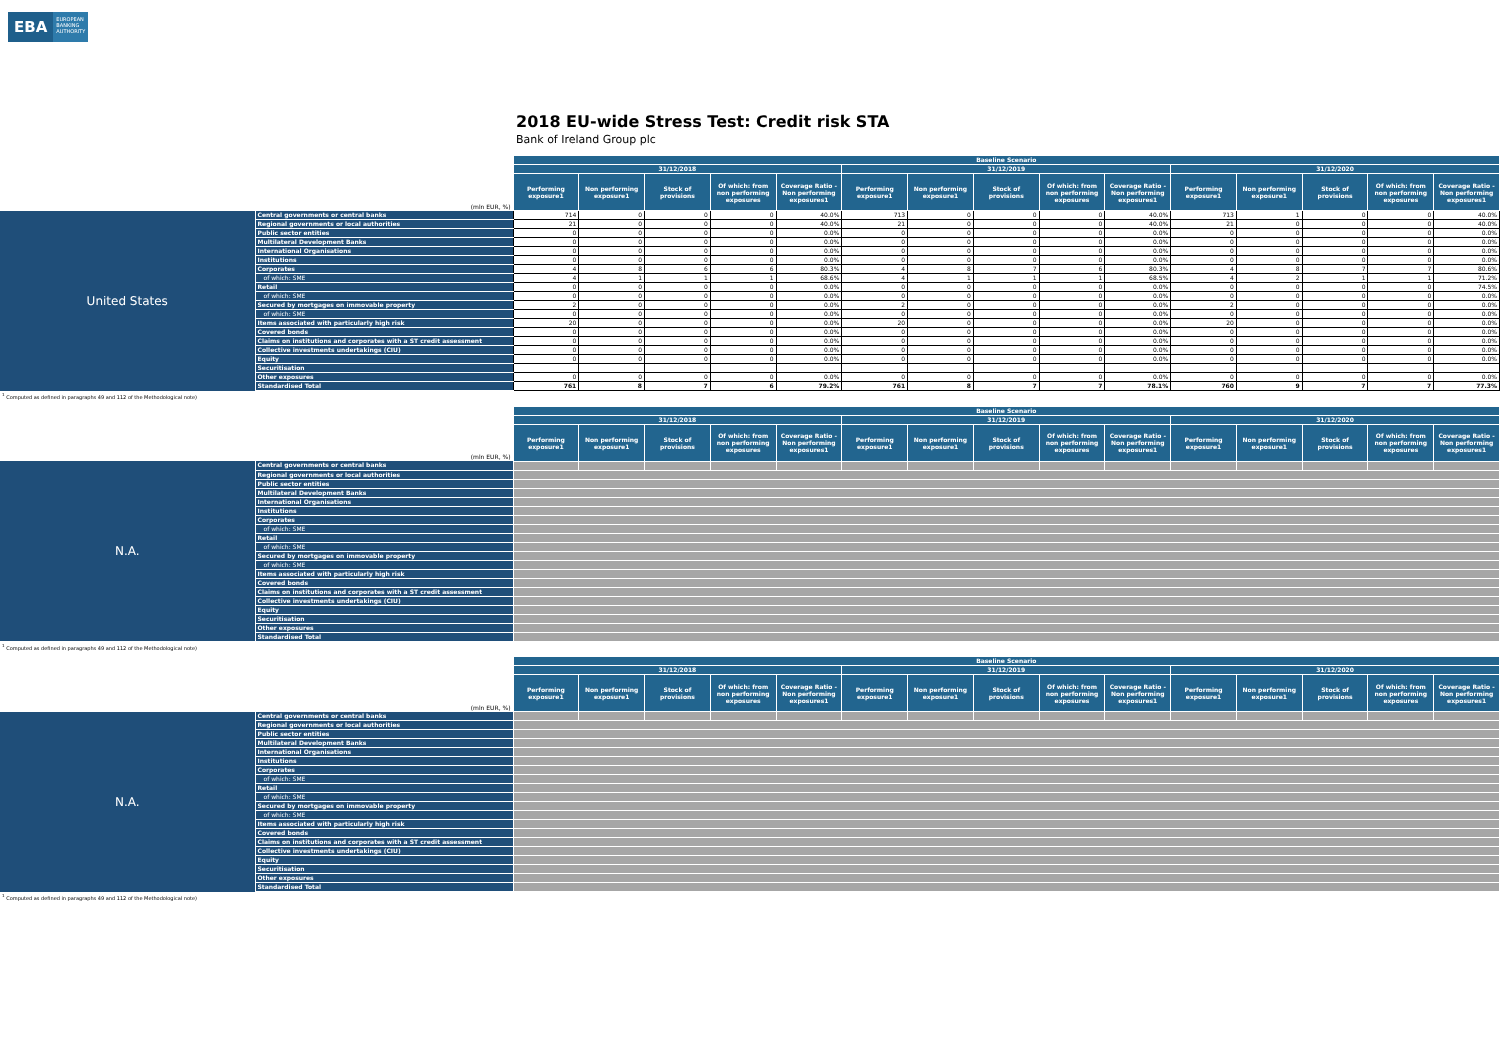EBA EUROPEAN
BANKING
AUTHORITY
2018 EU-wide Stress Test: Credit risk STA
Bank of Ireland Group plc
| (mln EUR, %) | | Baseline Scenario | | | | | | | | | | | | | | |
| | | 31/12/2018 | | | | | 31/12/2019 | | | | | 31/12/2020 | | | | |
| | | Performing exposure1 | Non performing exposure1 | Stock of provisions | Of which: from non performing exposures | Coverage Ratio - Non performing exposures1 | Performing exposure1 | Non performing exposure1 | Stock of provisions | Of which: from non performing exposures | Coverage Ratio - Non performing exposures1 | Performing exposure1 | Non performing exposure1 | Stock of provisions | Of which: from non performing exposures | Coverage Ratio - Non performing exposures1 |
| United States | Central governments or central banks | 714 | 0 | 0 | 0 | 40.0% | 713 | 0 | 0 | 0 | 40.0% | 713 | 1 | 0 | 0 | 40.0% |
| | Regional governments or local authorities | 21 | 0 | 0 | 0 | 40.0% | 21 | 0 | 0 | 0 | 40.0% | 21 | 0 | 0 | 0 | 40.0% |
| | Public sector entities | 0 | 0 | 0 | 0 | 0.0% | 0 | 0 | 0 | 0 | 0.0% | 0 | 0 | 0 | 0 | 0.0% |
| | Multilateral Development Banks | 0 | 0 | 0 | 0 | 0.0% | 0 | 0 | 0 | 0 | 0.0% | 0 | 0 | 0 | 0 | 0.0% |
| | International Organisations | 0 | 0 | 0 | 0 | 0.0% | 0 | 0 | 0 | 0 | 0.0% | 0 | 0 | 0 | 0 | 0.0% |
| | Institutions | 0 | 0 | 0 | 0 | 0.0% | 0 | 0 | 0 | 0 | 0.0% | 0 | 0 | 0 | 0 | 0.0% |
| | Corporates | 4 | 8 | 6 | 6 | 80.3% | 4 | 8 | 7 | 6 | 80.3% | 4 | 8 | 7 | 7 | 80.6% |
| | of which: SME | 4 | 1 | 1 | 1 | 68.6% | 4 | 1 | 1 | 1 | 68.5% | 4 | 2 | 1 | 1 | 71.2% |
| | Retail | 0 | 0 | 0 | 0 | 0.0% | 0 | 0 | 0 | 0 | 0.0% | 0 | 0 | 0 | 0 | 74.5% |
| | of which: SME | 0 | 0 | 0 | 0 | 0.0% | 0 | 0 | 0 | 0 | 0.0% | 0 | 0 | 0 | 0 | 0.0% |
| | Secured by mortgages on immovable property | 2 | 0 | 0 | 0 | 0.0% | 2 | 0 | 0 | 0 | 0.0% | 2 | 0 | 0 | 0 | 0.0% |
| | of which: SME | 0 | 0 | 0 | 0 | 0.0% | 0 | 0 | 0 | 0 | 0.0% | 0 | 0 | 0 | 0 | 0.0% |
| | Items associated with particularly high risk | 20 | 0 | 0 | 0 | 0.0% | 20 | 0 | 0 | 0 | 0.0% | 20 | 0 | 0 | 0 | 0.0% |
| | Covered bonds | 0 | 0 | 0 | 0 | 0.0% | 0 | 0 | 0 | 0 | 0.0% | 0 | 0 | 0 | 0 | 0.0% |
| | Claims on institutions and corporates with a ST credit assessment | 0 | 0 | 0 | 0 | 0.0% | 0 | 0 | 0 | 0 | 0.0% | 0 | 0 | 0 | 0 | 0.0% |
| | Collective investments undertakings (CIU) | 0 | 0 | 0 | 0 | 0.0% | 0 | 0 | 0 | 0 | 0.0% | 0 | 0 | 0 | 0 | 0.0% |
| | Equity | 0 | 0 | 0 | 0 | 0.0% | 0 | 0 | 0 | 0 | 0.0% | 0 | 0 | 0 | 0 | 0.0% |
| | Securitisation | | | | | | | | | | | | | | | |
| | Other exposures | 0 | 0 | 0 | 0 | 0.0% | 0 | 0 | 0 | 0 | 0.0% | 0 | 0 | 0 | 0 | 0.0% |
| | Standardised Total | 761 | 8 | 7 | 6 | 79.2% | 761 | 8 | 7 | 7 | 78.1% | 760 | 9 | 7 | 7 | 77.3% |
<sup>1</sup> Computed as defined in paragraphs 49 and 112 of the Methodological note)
| (mln EUR, %) | | Baseline Scenario | | | | | | | | | | | | | | |
| | | 31/12/2018 | | | | | 31/12/2019 | | | | | 31/12/2020 | | | | |
| | | Performing exposure1 | Non performing exposure1 | Stock of provisions | Of which: from non performing exposures | Coverage Ratio - Non performing exposures1 | Performing exposure1 | Non performing exposure1 | Stock of provisions | Of which: from non performing exposures | Coverage Ratio - Non performing exposures1 | Performing exposure1 | Non performing exposure1 | Stock of provisions | Of which: from non performing exposures | Coverage Ratio - Non performing exposures1 |
| N.A. | Central governments or central banks | | | | | | | | | | | | | | | |
| | Regional governments or local authorities | | | | | | | | | | | | | | | |
| | Public sector entities | | | | | | | | | | | | | | | |
| | Multilateral Development Banks | | | | | | | | | | | | | | | |
| | International Organisations | | | | | | | | | | | | | | | |
| | Institutions | | | | | | | | | | | | | | | |
| | Corporates | | | | | | | | | | | | | | | |
| | of which: SME | | | | | | | | | | | | | | | |
| | Retail | | | | | | | | | | | | | | | |
| | of which: SME | | | | | | | | | | | | | | | |
| | Secured by mortgages on immovable property | | | | | | | | | | | | | | | |
| | of which: SME | | | | | | | | | | | | | | | |
| | Items associated with particularly high risk | | | | | | | | | | | | | | | |
| | Covered bonds | | | | | | | | | | | | | | | |
| | Claims on institutions and corporates with a ST credit assessment | | | | | | | | | | | | | | | |
| | Collective investments undertakings (CIU) | | | | | | | | | | | | | | | |
| | Equity | | | | | | | | | | | | | | | |
| | Securitisation | | | | | | | | | | | | | | | |
| | Other exposures | | | | | | | | | | | | | | | |
| | Standardised Total | | | | | | | | | | | | | | | |
<sup>1</sup> Computed as defined in paragraphs 49 and 112 of the Methodological note)
| (mln EUR, %) | | Baseline Scenario | | | | | | | | | | | | | | |
| | | 31/12/2018 | | | | | 31/12/2019 | | | | | 31/12/2020 | | | | |
| | | Performing exposure1 | Non performing exposure1 | Stock of provisions | Of which: from non performing exposures | Coverage Ratio - Non performing exposures1 | Performing exposure1 | Non performing exposure1 | Stock of provisions | Of which: from non performing exposures | Coverage Ratio - Non performing exposures1 | Performing exposure1 | Non performing exposure1 | Stock of provisions | Of which: from non performing exposures | Coverage Ratio - Non performing exposures1 |
| N.A. | Central governments or central banks | | | | | | | | | | | | | | | |
| | Regional governments or local authorities | | | | | | | | | | | | | | | |
| | Public sector entities | | | | | | | | | | | | | | | |
| | Multilateral Development Banks | | | | | | | | | | | | | | | |
| | International Organisations | | | | | | | | | | | | | | | |
| | Institutions | | | | | | | | | | | | | | | |
| | Corporates | | | | | | | | | | | | | | | |
| | of which: SME | | | | | | | | | | | | | | | |
| | Retail | | | | | | | | | | | | | | | |
| | of which: SME | | | | | | | | | | | | | | | |
| | Secured by mortgages on immovable property | | | | | | | | | | | | | | | |
| | of which: SME | | | | | | | | | | | | | | | |
| | Items associated with particularly high risk | | | | | | | | | | | | | | | |
| | Covered bonds | | | | | | | | | | | | | | | |
| | Claims on institutions and corporates with a ST credit assessment | | | | | | | | | | | | | | | |
| | Collective investments undertakings (CIU) | | | | | | | | | | | | | | | |
| | Equity | | | | | | | | | | | | | | | |
| | Securitisation | | | | | | | | | | | | | | | |
| | Other exposures | | | | | | | | | | | | | | | |
| | Standardised Total | | | | | | | | | | | | | | | |
<sup>1</sup> Computed as defined in paragraphs 49 and 112 of the Methodological note)